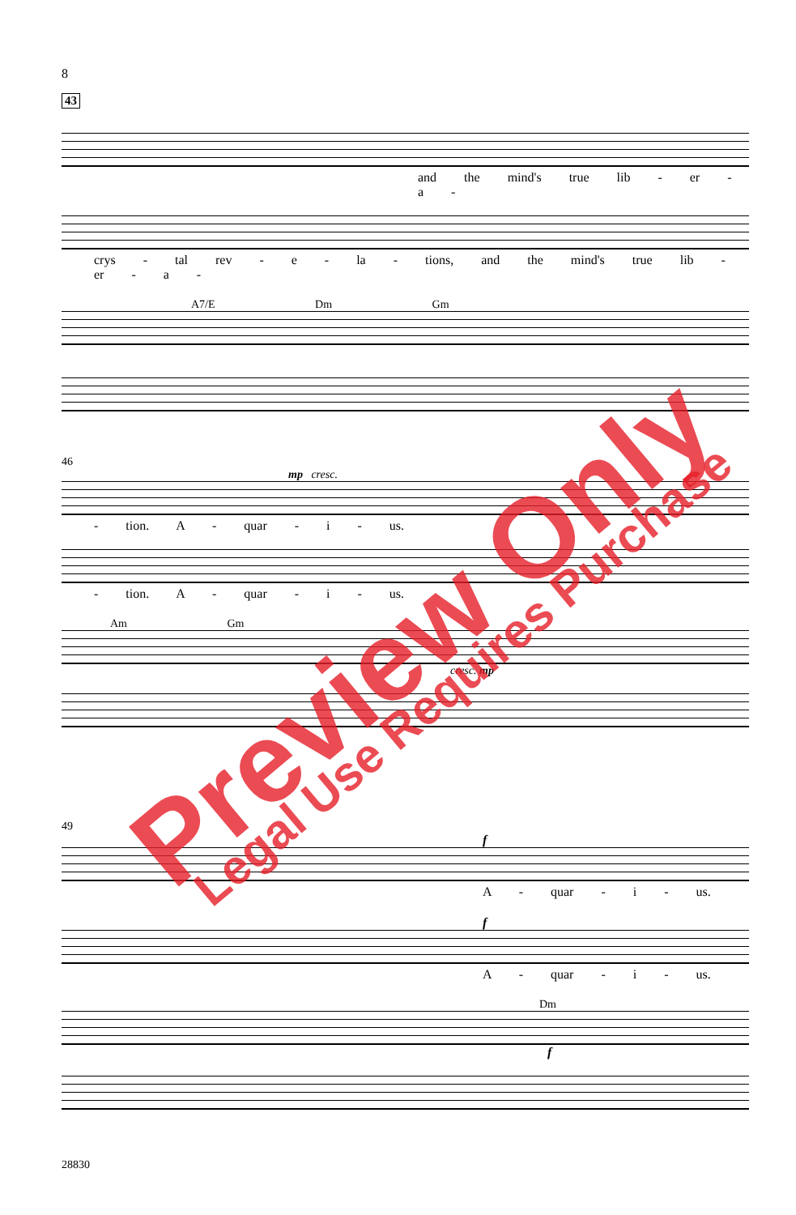8
43
and the mind's true lib - er - a -
crys - tal rev - e - la - tions, and the mind's true lib - er - a -
A7/E Dm Gm
46
mp cresc.
- tion. A - quar - i - us.
- tion. A - quar - i - us.
Am Gm
cresc. mp
49
f
A - quar - i - us.
f
A - quar - i - us.
Dm
f
28830
Preview Only Legal Use Requires Purchase